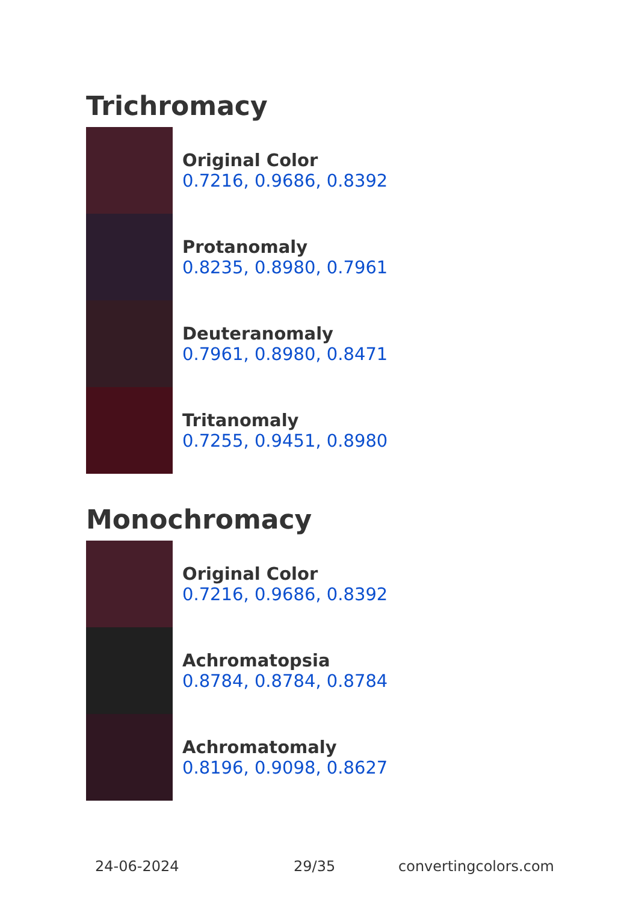Trichromacy
Original Color
0.7216, 0.9686, 0.8392
Protanomaly
0.8235, 0.8980, 0.7961
Deuteranomaly
0.7961, 0.8980, 0.8471
Tritanomaly
0.7255, 0.9451, 0.8980
Monochromacy
Original Color
0.7216, 0.9686, 0.8392
Achromatopsia
0.8784, 0.8784, 0.8784
Achromatomaly
0.8196, 0.9098, 0.8627
24-06-2024 29/35 convertingcolors.com